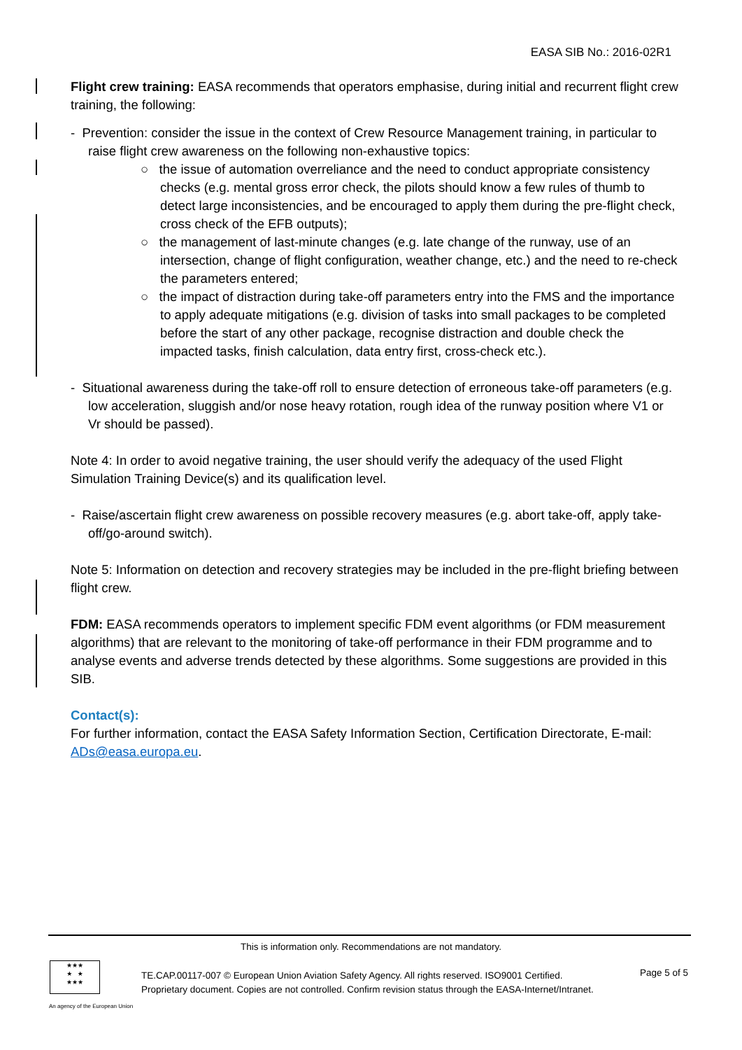EASA SIB No.: 2016-02R1
Flight crew training: EASA recommends that operators emphasise, during initial and recurrent flight crew training, the following:
- Prevention: consider the issue in the context of Crew Resource Management training, in particular to raise flight crew awareness on the following non-exhaustive topics:
○ the issue of automation overreliance and the need to conduct appropriate consistency checks (e.g. mental gross error check, the pilots should know a few rules of thumb to detect large inconsistencies, and be encouraged to apply them during the pre-flight check, cross check of the EFB outputs);
○ the management of last-minute changes (e.g. late change of the runway, use of an intersection, change of flight configuration, weather change, etc.) and the need to re-check the parameters entered;
○ the impact of distraction during take-off parameters entry into the FMS and the importance to apply adequate mitigations (e.g. division of tasks into small packages to be completed before the start of any other package, recognise distraction and double check the impacted tasks, finish calculation, data entry first, cross-check etc.).
- Situational awareness during the take-off roll to ensure detection of erroneous take-off parameters (e.g. low acceleration, sluggish and/or nose heavy rotation, rough idea of the runway position where V1 or Vr should be passed).
Note 4: In order to avoid negative training, the user should verify the adequacy of the used Flight Simulation Training Device(s) and its qualification level.
- Raise/ascertain flight crew awareness on possible recovery measures (e.g. abort take-off, apply take-off/go-around switch).
Note 5: Information on detection and recovery strategies may be included in the pre-flight briefing between flight crew.
FDM: EASA recommends operators to implement specific FDM event algorithms (or FDM measurement algorithms) that are relevant to the monitoring of take-off performance in their FDM programme and to analyse events and adverse trends detected by these algorithms. Some suggestions are provided in this SIB.
Contact(s):
For further information, contact the EASA Safety Information Section, Certification Directorate, E-mail: ADs@easa.europa.eu.
This is information only. Recommendations are not mandatory.
★★★
★ ★
★★★
An agency of the European Union
TE.CAP.00117-007 © European Union Aviation Safety Agency. All rights reserved. ISO9001 Certified.
Proprietary document. Copies are not controlled. Confirm revision status through the EASA-Internet/Intranet.
Page 5 of 5